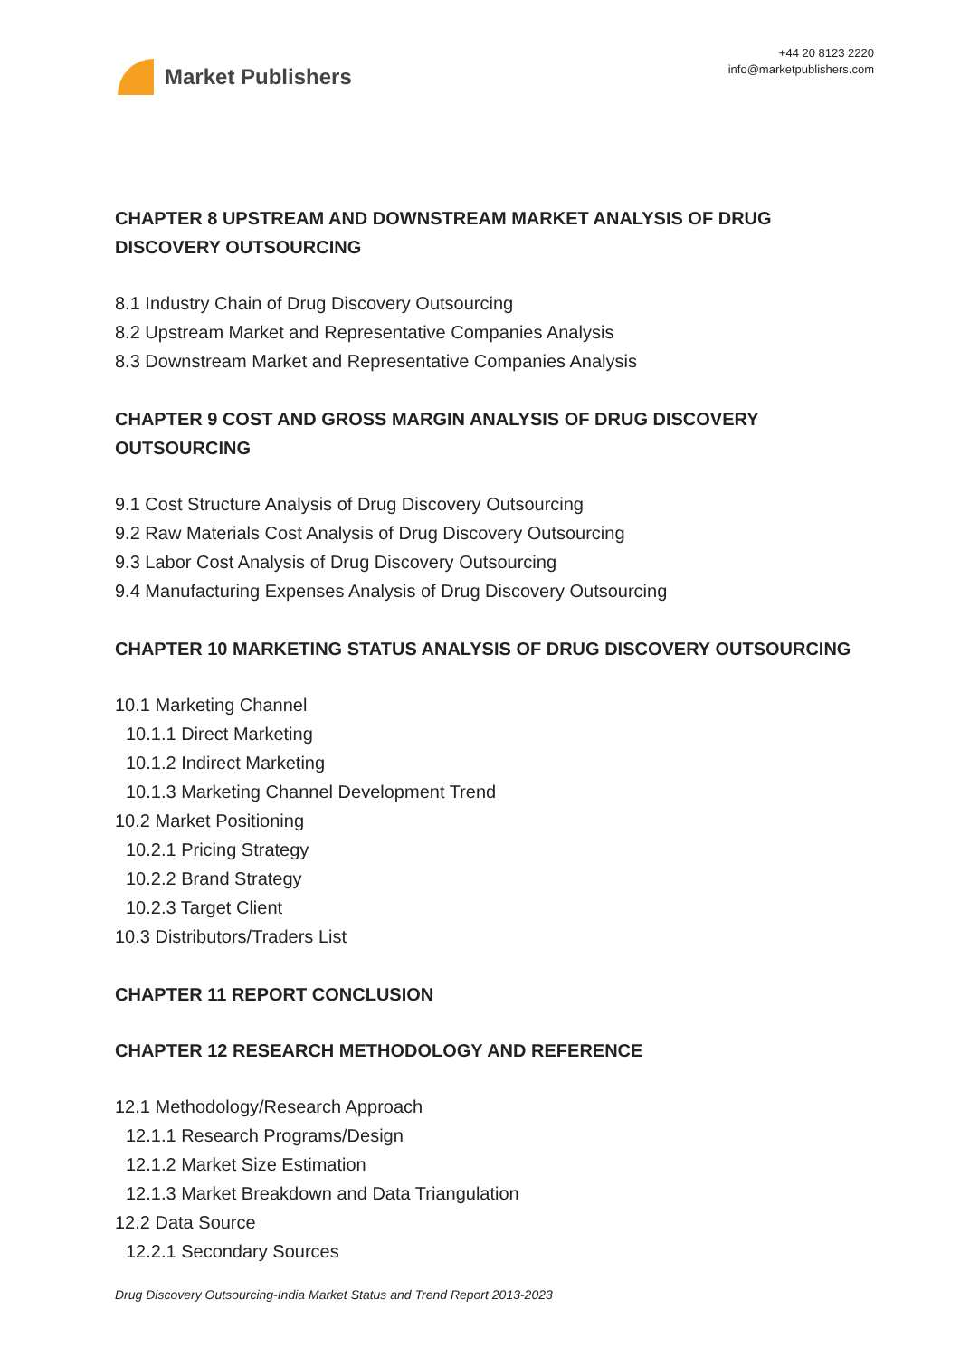Market Publishers
+44 20 8123 2220
info@marketpublishers.com
CHAPTER 8 UPSTREAM AND DOWNSTREAM MARKET ANALYSIS OF DRUG DISCOVERY OUTSOURCING
8.1 Industry Chain of Drug Discovery Outsourcing
8.2 Upstream Market and Representative Companies Analysis
8.3 Downstream Market and Representative Companies Analysis
CHAPTER 9 COST AND GROSS MARGIN ANALYSIS OF DRUG DISCOVERY OUTSOURCING
9.1 Cost Structure Analysis of Drug Discovery Outsourcing
9.2 Raw Materials Cost Analysis of Drug Discovery Outsourcing
9.3 Labor Cost Analysis of Drug Discovery Outsourcing
9.4 Manufacturing Expenses Analysis of Drug Discovery Outsourcing
CHAPTER 10 MARKETING STATUS ANALYSIS OF DRUG DISCOVERY OUTSOURCING
10.1 Marketing Channel
10.1.1 Direct Marketing
10.1.2 Indirect Marketing
10.1.3 Marketing Channel Development Trend
10.2 Market Positioning
10.2.1 Pricing Strategy
10.2.2 Brand Strategy
10.2.3 Target Client
10.3 Distributors/Traders List
CHAPTER 11 REPORT CONCLUSION
CHAPTER 12 RESEARCH METHODOLOGY AND REFERENCE
12.1 Methodology/Research Approach
12.1.1 Research Programs/Design
12.1.2 Market Size Estimation
12.1.3 Market Breakdown and Data Triangulation
12.2 Data Source
12.2.1 Secondary Sources
Drug Discovery Outsourcing-India Market Status and Trend Report 2013-2023